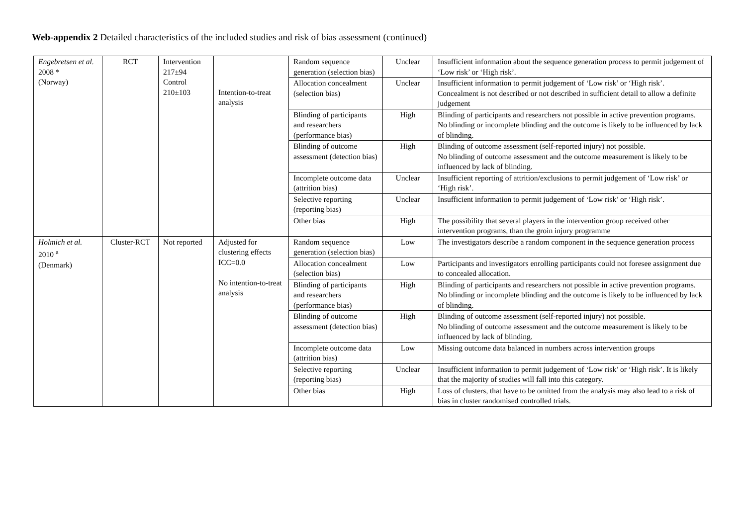Web-appendix 2 Detailed characteristics of the included studies and risk of bias assessment (continued)
| Engebretsen et al. 2008 * (Norway) | RCT | Intervention 217±94 Control 210±103 | Intention-to-treat analysis | Random sequence generation (selection bias) | Unclear | Insufficient information about the sequence generation process to permit judgement of ‘Low risk’ or ‘High risk’. |
| | | | | Allocation concealment (selection bias) | Unclear | Insufficient information to permit judgement of ‘Low risk’ or ‘High risk’. Concealment is not described or not described in sufficient detail to allow a definite judgement |
| | | | | Blinding of participants and researchers (performance bias) | High | Blinding of participants and researchers not possible in active prevention programs. No blinding or incomplete blinding and the outcome is likely to be influenced by lack of blinding. |
| | | | | Blinding of outcome assessment (detection bias) | High | Blinding of outcome assessment (self-reported injury) not possible. No blinding of outcome assessment and the outcome measurement is likely to be influenced by lack of blinding. |
| | | | | Incomplete outcome data (attrition bias) | Unclear | Insufficient reporting of attrition/exclusions to permit judgement of ‘Low risk’ or ‘High risk’. |
| | | | | Selective reporting (reporting bias) | Unclear | Insufficient information to permit judgement of ‘Low risk’ or ‘High risk’. |
| | | | | Other bias | High | The possibility that several players in the intervention group received other intervention programs, than the groin injury programme |
| Holmich et al. 2010 <sup>a</sup> (Denmark) | Cluster-RCT | Not reported | Adjusted for clustering effects ICC=0.0 No intention-to-treat analysis | Random sequence generation (selection bias) | Low | The investigators describe a random component in the sequence generation process |
| | | | | Allocation concealment (selection bias) | Low | Participants and investigators enrolling participants could not foresee assignment due to concealed allocation. |
| | | | | Blinding of participants and researchers (performance bias) | High | Blinding of participants and researchers not possible in active prevention programs. No blinding or incomplete blinding and the outcome is likely to be influenced by lack of blinding. |
| | | | | Blinding of outcome assessment (detection bias) | High | Blinding of outcome assessment (self-reported injury) not possible. No blinding of outcome assessment and the outcome measurement is likely to be influenced by lack of blinding. |
| | | | | Incomplete outcome data (attrition bias) | Low | Missing outcome data balanced in numbers across intervention groups |
| | | | | Selective reporting (reporting bias) | Unclear | Insufficient information to permit judgement of ‘Low risk’ or ‘High risk’. It is likely that the majority of studies will fall into this category. |
| | | | | Other bias | High | Loss of clusters, that have to be omitted from the analysis may also lead to a risk of bias in cluster randomised controlled trials. |